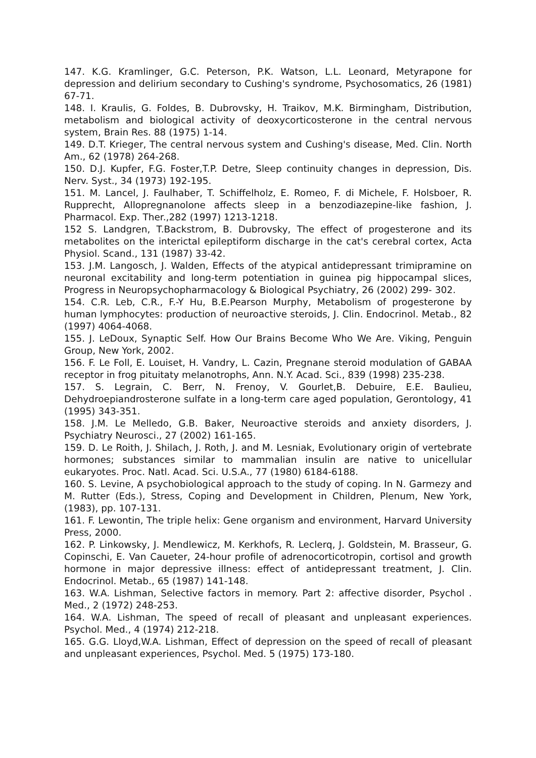147. K.G. Kramlinger, G.C. Peterson, P.K. Watson, L.L. Leonard, Metyrapone for depression and delirium secondary to Cushing's syndrome, Psychosomatics, 26 (1981) 67-71.
148. I. Kraulis, G. Foldes, B. Dubrovsky, H. Traikov, M.K. Birmingham, Distribution, metabolism and biological activity of deoxycorticosterone in the central nervous system, Brain Res. 88 (1975) 1-14.
149. D.T. Krieger, The central nervous system and Cushing's disease, Med. Clin. North Am., 62 (1978) 264-268.
150. D.J. Kupfer, F.G. Foster,T.P. Detre, Sleep continuity changes in depression, Dis. Nerv. Syst., 34 (1973) 192-195.
151. M. Lancel, J. Faulhaber, T. Schiffelholz, E. Romeo, F. di Michele, F. Holsboer, R. Rupprecht, Allopregnanolone affects sleep in a benzodiazepine-like fashion, J. Pharmacol. Exp. Ther.,282 (1997) 1213-1218.
152 S. Landgren, T.Backstrom, B. Dubrovsky, The effect of progesterone and its metabolites on the interictal epileptiform discharge in the cat's cerebral cortex, Acta Physiol. Scand., 131 (1987) 33-42.
153. J.M. Langosch, J. Walden, Effects of the atypical antidepressant trimipramine on neuronal excitability and long-term potentiation in guinea pig hippocampal slices, Progress in Neuropsychopharmacology & Biological Psychiatry, 26 (2002) 299- 302.
154. C.R. Leb, C.R., F.-Y Hu, B.E.Pearson Murphy, Metabolism of progesterone by human lymphocytes: production of neuroactive steroids, J. Clin. Endocrinol. Metab., 82 (1997) 4064-4068.
155. J. LeDoux, Synaptic Self. How Our Brains Become Who We Are. Viking, Penguin Group, New York, 2002.
156. F. Le Foll, E. Louiset, H. Vandry, L. Cazin, Pregnane steroid modulation of GABAA receptor in frog pituitaty melanotrophs, Ann. N.Y. Acad. Sci., 839 (1998) 235-238.
157. S. Legrain, C. Berr, N. Frenoy, V. Gourlet,B. Debuire, E.E. Baulieu, Dehydroepiandrosterone sulfate in a long-term care aged population, Gerontology, 41 (1995) 343-351.
158. J.M. Le Melledo, G.B. Baker, Neuroactive steroids and anxiety disorders, J. Psychiatry Neurosci., 27 (2002) 161-165.
159. D. Le Roith, J. Shilach, J. Roth, J. and M. Lesniak, Evolutionary origin of vertebrate hormones; substances similar to mammalian insulin are native to unicellular eukaryotes. Proc. Natl. Acad. Sci. U.S.A., 77 (1980) 6184-6188.
160. S. Levine, A psychobiological approach to the study of coping. In N. Garmezy and M. Rutter (Eds.), Stress, Coping and Development in Children, Plenum, New York, (1983), pp. 107-131.
161. F. Lewontin, The triple helix: Gene organism and environment, Harvard University Press, 2000.
162. P. Linkowsky, J. Mendlewicz, M. Kerkhofs, R. Leclerq, J. Goldstein, M. Brasseur, G. Copinschi, E. Van Caueter, 24-hour profile of adrenocorticotropin, cortisol and growth hormone in major depressive illness: effect of antidepressant treatment, J. Clin. Endocrinol. Metab., 65 (1987) 141-148.
163. W.A. Lishman, Selective factors in memory. Part 2: affective disorder, Psychol . Med., 2 (1972) 248-253.
164. W.A. Lishman, The speed of recall of pleasant and unpleasant experiences. Psychol. Med., 4 (1974) 212-218.
165. G.G. Lloyd,W.A. Lishman, Effect of depression on the speed of recall of pleasant and unpleasant experiences, Psychol. Med. 5 (1975) 173-180.